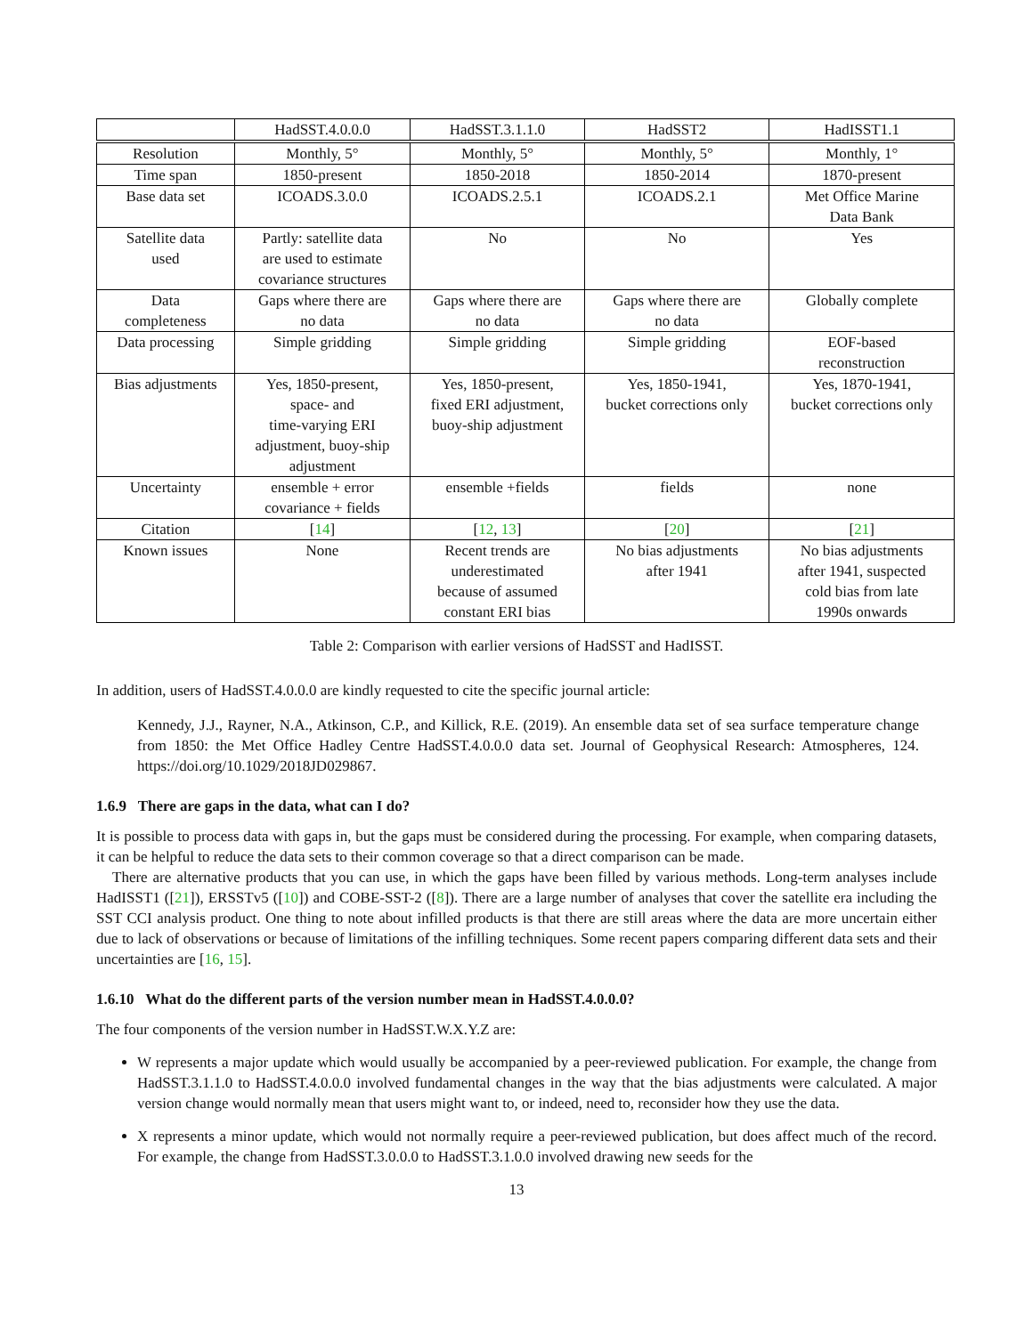| | HadSST.4.0.0.0 | HadSST.3.1.1.0 | HadSST2 | HadISST1.1 |
| --- | --- | --- | --- | --- |
| Resolution | Monthly, 5° | Monthly, 5° | Monthly, 5° | Monthly, 1° |
| Time span | 1850-present | 1850-2018 | 1850-2014 | 1870-present |
| Base data set | ICOADS.3.0.0 | ICOADS.2.5.1 | ICOADS.2.1 | Met Office Marine Data Bank |
| Satellite data used | Partly: satellite data are used to estimate covariance structures | No | No | Yes |
| Data completeness | Gaps where there are no data | Gaps where there are no data | Gaps where there are no data | Globally complete |
| Data processing | Simple gridding | Simple gridding | Simple gridding | EOF-based reconstruction |
| Bias adjustments | Yes, 1850-present, space- and time-varying ERI adjustment, buoy-ship adjustment | Yes, 1850-present, fixed ERI adjustment, buoy-ship adjustment | Yes, 1850-1941, bucket corrections only | Yes, 1870-1941, bucket corrections only |
| Uncertainty | ensemble + error covariance + fields | ensemble +fields | fields | none |
| Citation | [ 14 ] | [ 12 , 13 ] | [ 20 ] | [ 21 ] |
| Known issues | None | Recent trends are underestimated because of assumed constant ERI bias | No bias adjustments after 1941 | No bias adjustments after 1941, suspected cold bias from late 1990s onwards |
Table 2: Comparison with earlier versions of HadSST and HadISST.
In addition, users of HadSST.4.0.0.0 are kindly requested to cite the specific journal article:
Kennedy, J.J., Rayner, N.A., Atkinson, C.P., and Killick, R.E. (2019). An ensemble data set of sea surface temperature change from 1850: the Met Office Hadley Centre HadSST.4.0.0.0 data set. Journal of Geophysical Research: Atmospheres, 124. https://doi.org/10.1029/2018JD029867.
1.6.9 There are gaps in the data, what can I do?
It is possible to process data with gaps in, but the gaps must be considered during the processing. For example, when comparing datasets, it can be helpful to reduce the data sets to their common coverage so that a direct comparison can be made.
There are alternative products that you can use, in which the gaps have been filled by various methods. Long-term analyses include HadISST1 ([21]), ERSSTv5 ([10]) and COBE-SST-2 ([8]). There are a large number of analyses that cover the satellite era including the SST CCI analysis product. One thing to note about infilled products is that there are still areas where the data are more uncertain either due to lack of observations or because of limitations of the infilling techniques. Some recent papers comparing different data sets and their uncertainties are [16, 15].
1.6.10 What do the different parts of the version number mean in HadSST.4.0.0.0?
The four components of the version number in HadSST.W.X.Y.Z are:
W represents a major update which would usually be accompanied by a peer-reviewed publication. For example, the change from HadSST.3.1.1.0 to HadSST.4.0.0.0 involved fundamental changes in the way that the bias adjustments were calculated. A major version change would normally mean that users might want to, or indeed, need to, reconsider how they use the data.
X represents a minor update, which would not normally require a peer-reviewed publication, but does affect much of the record. For example, the change from HadSST.3.0.0.0 to HadSST.3.1.0.0 involved drawing new seeds for the
13